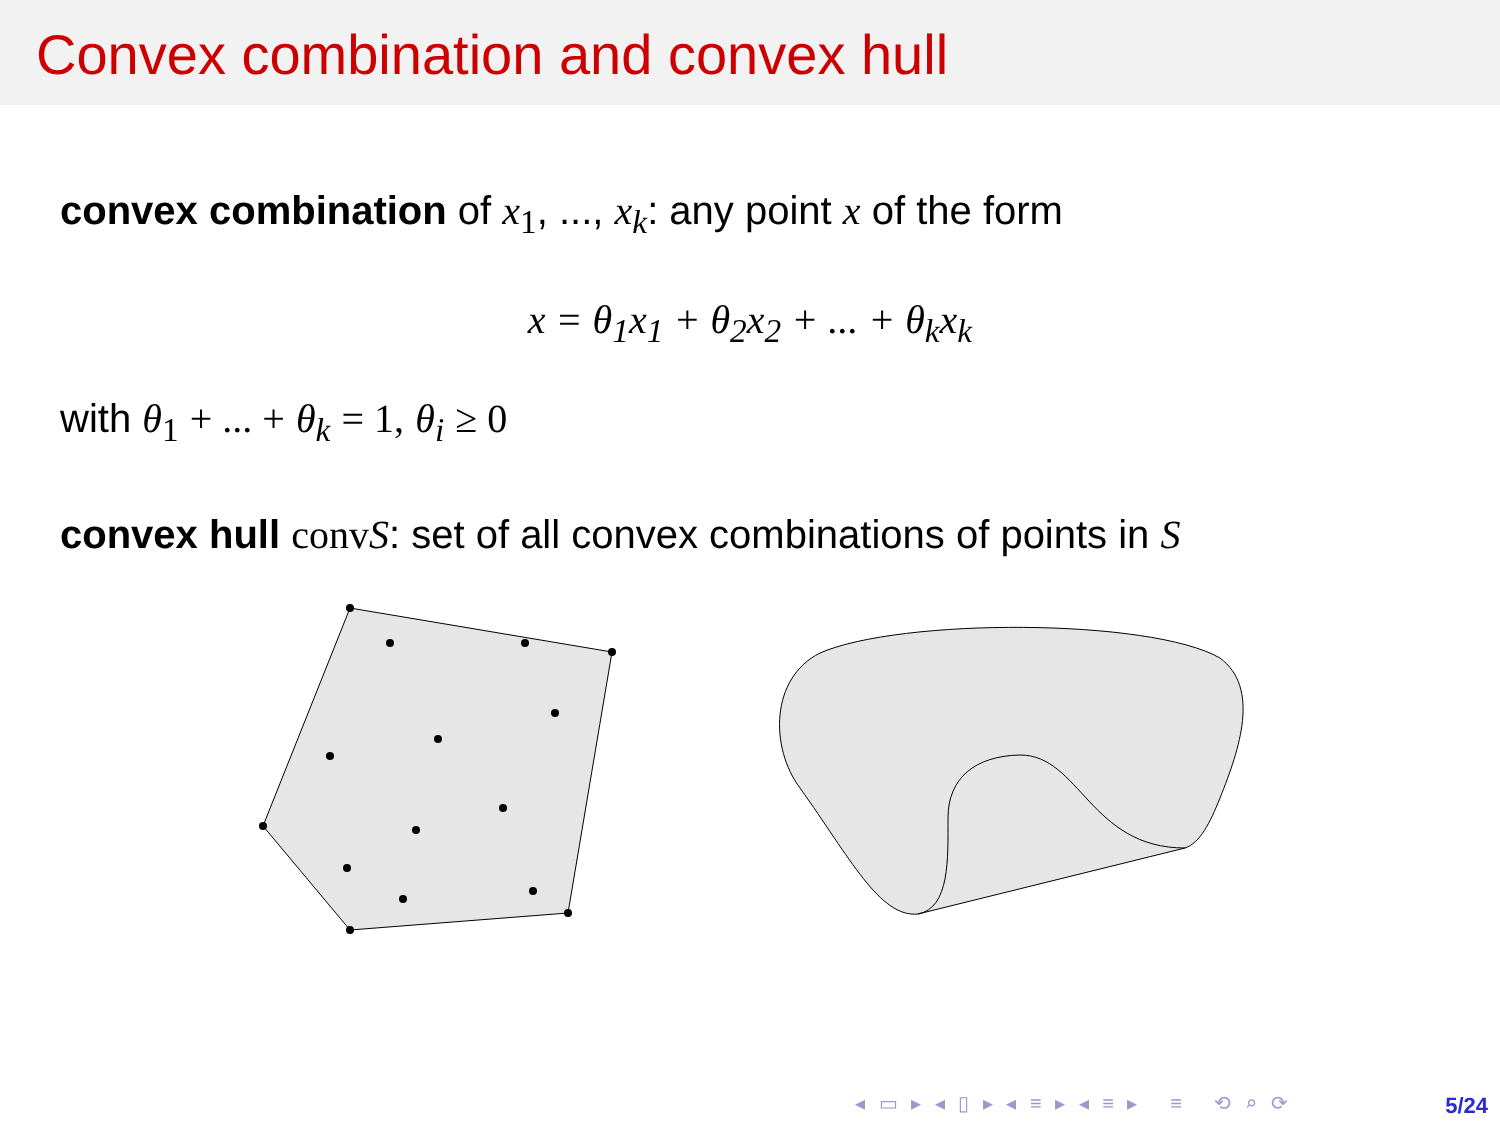Convex combination and convex hull
convex combination of x<sub>1</sub>, ..., x<sub>k</sub>: any point x of the form
x = θ<sub>1</sub>x<sub>1</sub> + θ<sub>2</sub>x<sub>2</sub> + ... + θ<sub>k</sub>x<sub>k</sub>
with θ<sub>1</sub> + ... + θ<sub>k</sub> = 1, θ<sub>i</sub> ≥ 0
convex hull conv S: set of all convex combinations of points in S
◂ ▭ ▸ ◂ ▯ ▸ ◂ ≡ ▸ ◂ ≡ ▸ ≡ ⟲ ⌕ ⟳
5/24